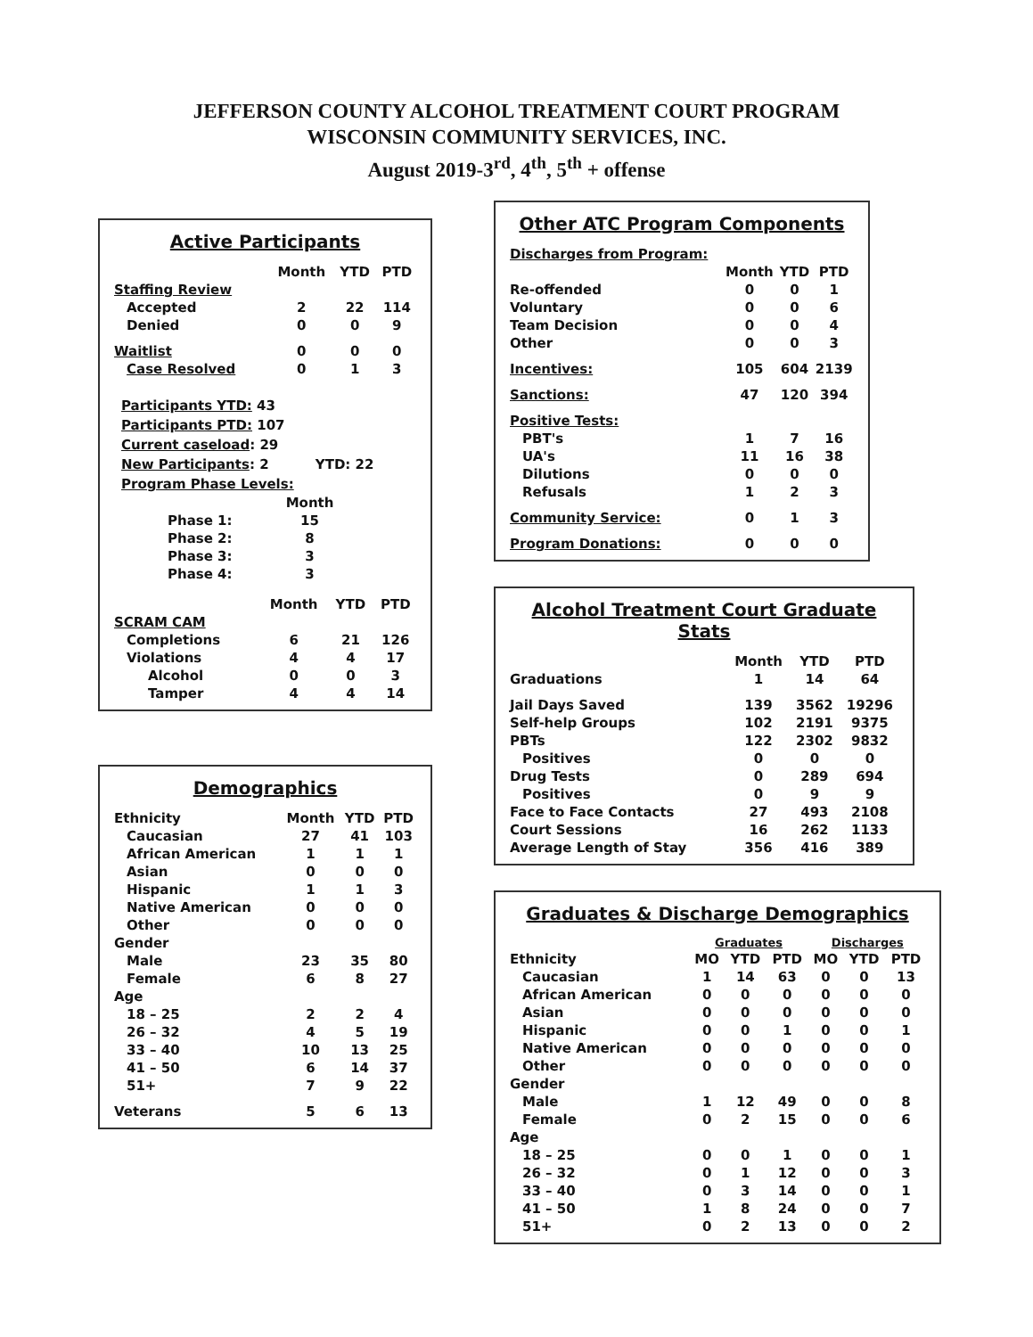JEFFERSON COUNTY ALCOHOL TREATMENT COURT PROGRAM
WISCONSIN COMMUNITY SERVICES, INC.
August 2019-3<sup>rd</sup>, 4<sup>th</sup>, 5<sup>th</sup> + offense
Active Participants
| | Month | YTD | PTD |
| --- | --- | --- | --- |
| Staffing Review | | | |
| Accepted | 2 | 22 | 114 |
| Denied | 0 | 0 | 9 |
| Waitlist | 0 | 0 | 0 |
| Case Resolved | 0 | 1 | 3 |
Participants YTD: 43
Participants PTD: 107
Current caseload: 29
New Participants: 2 YTD: 22
Program Phase Levels:
| | Month |
| --- | --- |
| Phase 1: | 15 |
| Phase 2: | 8 |
| Phase 3: | 3 |
| Phase 4: | 3 |
| | Month | YTD | PTD |
| --- | --- | --- | --- |
| SCRAM CAM | | | |
| Completions | 6 | 21 | 126 |
| Violations | 4 | 4 | 17 |
| Alcohol | 0 | 0 | 3 |
| Tamper | 4 | 4 | 14 |
Demographics
| Ethnicity | Month | YTD | PTD |
| --- | --- | --- | --- |
| Caucasian | 27 | 41 | 103 |
| African American | 1 | 1 | 1 |
| Asian | 0 | 0 | 0 |
| Hispanic | 1 | 1 | 3 |
| Native American | 0 | 0 | 0 |
| Other | 0 | 0 | 0 |
| Gender | | | |
| Male | 23 | 35 | 80 |
| Female | 6 | 8 | 27 |
| Age | | | |
| 18 – 25 | 2 | 2 | 4 |
| 26 – 32 | 4 | 5 | 19 |
| 33 – 40 | 10 | 13 | 25 |
| 41 – 50 | 6 | 14 | 37 |
| 51+ | 7 | 9 | 22 |
| Veterans | 5 | 6 | 13 |
Other ATC Program Components
| Discharges from Program: | | | |
| | Month | YTD | PTD |
| Re-offended | 0 | 0 | 1 |
| Voluntary | 0 | 0 | 6 |
| Team Decision | 0 | 0 | 4 |
| Other | 0 | 0 | 3 |
| Incentives: | 105 | 604 | 2139 |
| Sanctions: | 47 | 120 | 394 |
| Positive Tests: | | | |
| PBT's | 1 | 7 | 16 |
| UA's | 11 | 16 | 38 |
| Dilutions | 0 | 0 | 0 |
| Refusals | 1 | 2 | 3 |
| Community Service: | 0 | 1 | 3 |
| Program Donations: | 0 | 0 | 0 |
Alcohol Treatment Court Graduate Stats
| | Month | YTD | PTD |
| --- | --- | --- | --- |
| Graduations | 1 | 14 | 64 |
| Jail Days Saved | 139 | 3562 | 19296 |
| Self-help Groups | 102 | 2191 | 9375 |
| PBTs | 122 | 2302 | 9832 |
| Positives | 0 | 0 | 0 |
| Drug Tests | 0 | 289 | 694 |
| Positives | 0 | 9 | 9 |
| Face to Face Contacts | 27 | 493 | 2108 |
| Court Sessions | 16 | 262 | 1133 |
| Average Length of Stay | 356 | 416 | 389 |
Graduates & Discharge Demographics
| | Graduates | | | Discharges | | |
| --- | --- | --- | --- | --- | --- | --- |
| Ethnicity | MO | YTD | PTD | MO | YTD | PTD |
| Caucasian | 1 | 14 | 63 | 0 | 0 | 13 |
| African American | 0 | 0 | 0 | 0 | 0 | 0 |
| Asian | 0 | 0 | 0 | 0 | 0 | 0 |
| Hispanic | 0 | 0 | 1 | 0 | 0 | 1 |
| Native American | 0 | 0 | 0 | 0 | 0 | 0 |
| Other | 0 | 0 | 0 | 0 | 0 | 0 |
| Gender | | | | | | |
| Male | 1 | 12 | 49 | 0 | 0 | 8 |
| Female | 0 | 2 | 15 | 0 | 0 | 6 |
| Age | | | | | | |
| 18 – 25 | 0 | 0 | 1 | 0 | 0 | 1 |
| 26 – 32 | 0 | 1 | 12 | 0 | 0 | 3 |
| 33 – 40 | 0 | 3 | 14 | 0 | 0 | 1 |
| 41 – 50 | 1 | 8 | 24 | 0 | 0 | 7 |
| 51+ | 0 | 2 | 13 | 0 | 0 | 2 |